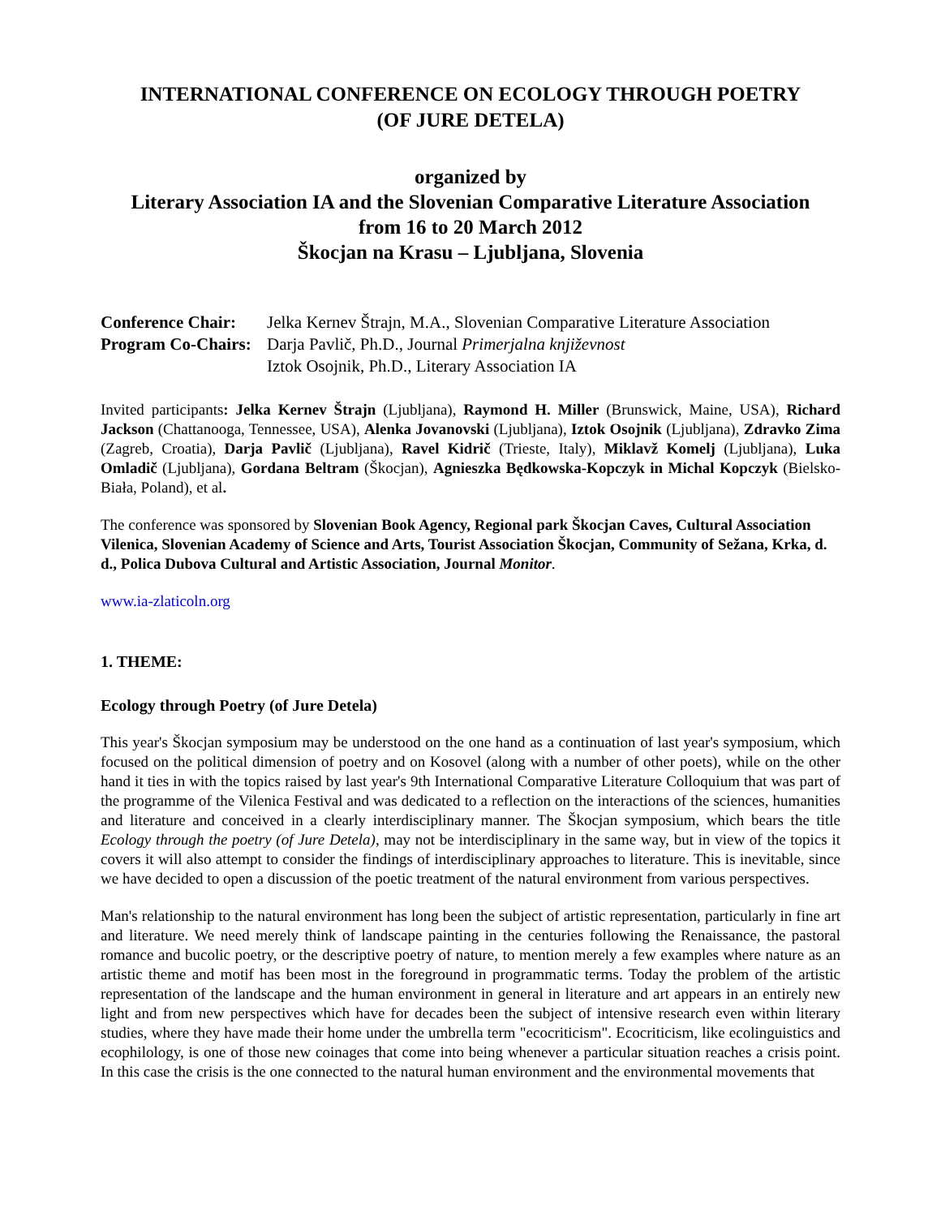INTERNATIONAL CONFERENCE ON ECOLOGY THROUGH POETRY
(OF JURE DETELA)
organized by
Literary Association IA and the Slovenian Comparative Literature Association
from 16 to 20 March 2012
Škocjan na Krasu – Ljubljana, Slovenia
Conference Chair: Jelka Kernev Štrajn, M.A., Slovenian Comparative Literature Association
Program Co-Chairs: Darja Pavlič, Ph.D., Journal Primerjalna književnost
Iztok Osojnik, Ph.D., Literary Association IA
Invited participants: Jelka Kernev Štrajn (Ljubljana), Raymond H. Miller (Brunswick, Maine, USA), Richard Jackson (Chattanooga, Tennessee, USA), Alenka Jovanovski (Ljubljana), Iztok Osojnik (Ljubljana), Zdravko Zima (Zagreb, Croatia), Darja Pavlič (Ljubljana), Ravel Kidrič (Trieste, Italy), Miklavž Komelj (Ljubljana), Luka Omladič (Ljubljana), Gordana Beltram (Škocjan), Agnieszka Będkowska-Kopczyk in Michal Kopczyk (Bielsko-Biała, Poland), et al.
The conference was sponsored by Slovenian Book Agency, Regional park Škocjan Caves, Cultural Association Vilenica, Slovenian Academy of Science and Arts, Tourist Association Škocjan, Community of Sežana, Krka, d. d., Polica Dubova Cultural and Artistic Association, Journal Monitor.
www.ia-zlaticoln.org
1. THEME:
Ecology through Poetry (of Jure Detela)
This year's Škocjan symposium may be understood on the one hand as a continuation of last year's symposium, which focused on the political dimension of poetry and on Kosovel (along with a number of other poets), while on the other hand it ties in with the topics raised by last year's 9th International Comparative Literature Colloquium that was part of the programme of the Vilenica Festival and was dedicated to a reflection on the interactions of the sciences, humanities and literature and conceived in a clearly interdisciplinary manner. The Škocjan symposium, which bears the title Ecology through the poetry (of Jure Detela), may not be interdisciplinary in the same way, but in view of the topics it covers it will also attempt to consider the findings of interdisciplinary approaches to literature. This is inevitable, since we have decided to open a discussion of the poetic treatment of the natural environment from various perspectives.
Man's relationship to the natural environment has long been the subject of artistic representation, particularly in fine art and literature. We need merely think of landscape painting in the centuries following the Renaissance, the pastoral romance and bucolic poetry, or the descriptive poetry of nature, to mention merely a few examples where nature as an artistic theme and motif has been most in the foreground in programmatic terms. Today the problem of the artistic representation of the landscape and the human environment in general in literature and art appears in an entirely new light and from new perspectives which have for decades been the subject of intensive research even within literary studies, where they have made their home under the umbrella term "ecocriticism". Ecocriticism, like ecolinguistics and ecophilology, is one of those new coinages that come into being whenever a particular situation reaches a crisis point. In this case the crisis is the one connected to the natural human environment and the environmental movements that